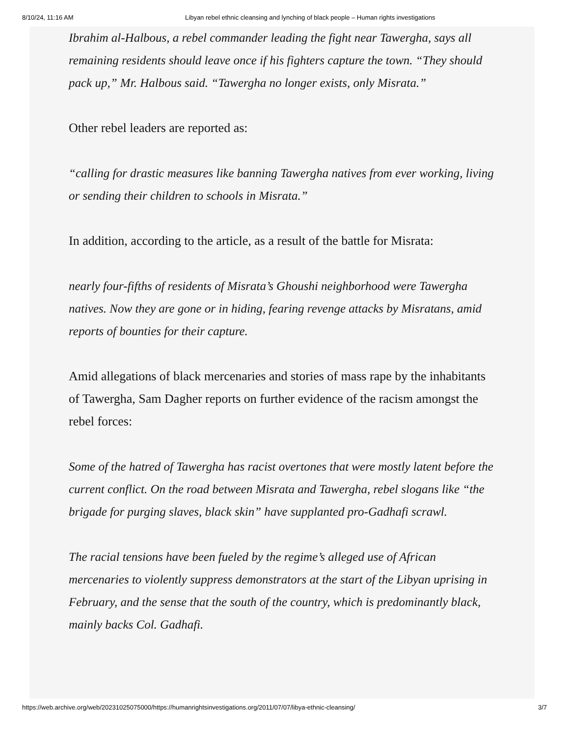8/10/24, 11:16 AM Libyan rebel ethnic cleansing and lynching of black people – Human rights investigations
Ibrahim al-Halbous, a rebel commander leading the fight near Tawergha, says all remaining residents should leave once if his fighters capture the town. “They should pack up,” Mr. Halbous said. “Tawergha no longer exists, only Misrata.”
Other rebel leaders are reported as:
“calling for drastic measures like banning Tawergha natives from ever working, living or sending their children to schools in Misrata.”
In addition, according to the article, as a result of the battle for Misrata:
nearly four-fifths of residents of Misrata’s Ghoushi neighborhood were Tawergha natives. Now they are gone or in hiding, fearing revenge attacks by Misratans, amid reports of bounties for their capture.
Amid allegations of black mercenaries and stories of mass rape by the inhabitants of Tawergha, Sam Dagher reports on further evidence of the racism amongst the rebel forces:
Some of the hatred of Tawergha has racist overtones that were mostly latent before the current conflict. On the road between Misrata and Tawergha, rebel slogans like “the brigade for purging slaves, black skin” have supplanted pro-Gadhafi scrawl.
The racial tensions have been fueled by the regime’s alleged use of African mercenaries to violently suppress demonstrators at the start of the Libyan uprising in February, and the sense that the south of the country, which is predominantly black, mainly backs Col. Gadhafi.
https://web.archive.org/web/20231025075000/https://humanrightsinvestigations.org/2011/07/07/libya-ethnic-cleansing/ 3/7